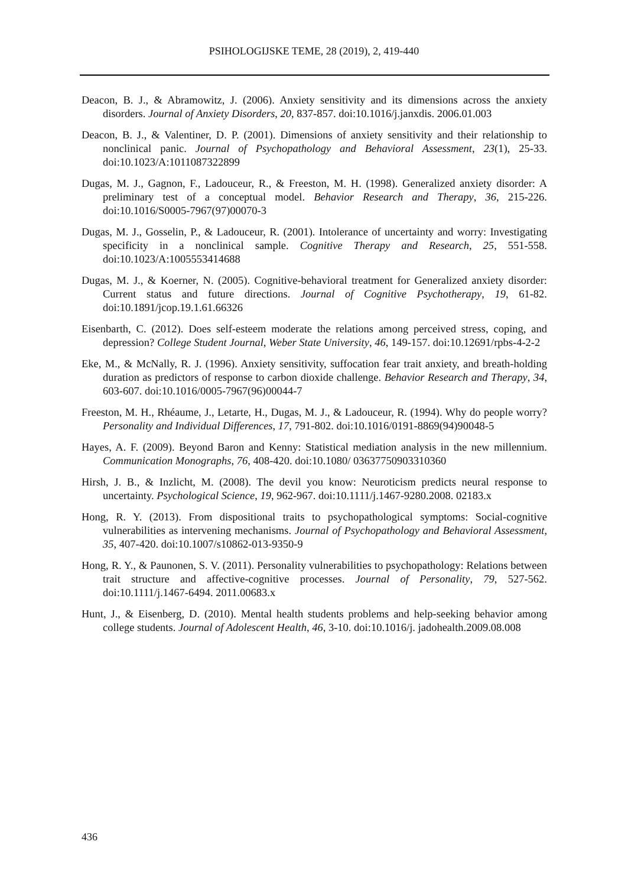PSIHOLOGIJSKE TEME, 28 (2019), 2, 419-440
Deacon, B. J., & Abramowitz, J. (2006). Anxiety sensitivity and its dimensions across the anxiety disorders. Journal of Anxiety Disorders, 20, 837-857. doi:10.1016/j.janxdis. 2006.01.003
Deacon, B. J., & Valentiner, D. P. (2001). Dimensions of anxiety sensitivity and their relationship to nonclinical panic. Journal of Psychopathology and Behavioral Assessment, 23(1), 25-33. doi:10.1023/A:1011087322899
Dugas, M. J., Gagnon, F., Ladouceur, R., & Freeston, M. H. (1998). Generalized anxiety disorder: A preliminary test of a conceptual model. Behavior Research and Therapy, 36, 215-226. doi:10.1016/S0005-7967(97)00070-3
Dugas, M. J., Gosselin, P., & Ladouceur, R. (2001). Intolerance of uncertainty and worry: Investigating specificity in a nonclinical sample. Cognitive Therapy and Research, 25, 551-558. doi:10.1023/A:1005553414688
Dugas, M. J., & Koerner, N. (2005). Cognitive-behavioral treatment for Generalized anxiety disorder: Current status and future directions. Journal of Cognitive Psychotherapy, 19, 61-82. doi:10.1891/jcop.19.1.61.66326
Eisenbarth, C. (2012). Does self-esteem moderate the relations among perceived stress, coping, and depression? College Student Journal, Weber State University, 46, 149-157. doi:10.12691/rpbs-4-2-2
Eke, M., & McNally, R. J. (1996). Anxiety sensitivity, suffocation fear trait anxiety, and breath-holding duration as predictors of response to carbon dioxide challenge. Behavior Research and Therapy, 34, 603-607. doi:10.1016/0005-7967(96)00044-7
Freeston, M. H., Rhéaume, J., Letarte, H., Dugas, M. J., & Ladouceur, R. (1994). Why do people worry? Personality and Individual Differences, 17, 791-802. doi:10.1016/0191-8869(94)90048-5
Hayes, A. F. (2009). Beyond Baron and Kenny: Statistical mediation analysis in the new millennium. Communication Monographs, 76, 408-420. doi:10.1080/ 03637750903310360
Hirsh, J. B., & Inzlicht, M. (2008). The devil you know: Neuroticism predicts neural response to uncertainty. Psychological Science, 19, 962-967. doi:10.1111/j.1467-9280.2008. 02183.x
Hong, R. Y. (2013). From dispositional traits to psychopathological symptoms: Social-cognitive vulnerabilities as intervening mechanisms. Journal of Psychopathology and Behavioral Assessment, 35, 407-420. doi:10.1007/s10862-013-9350-9
Hong, R. Y., & Paunonen, S. V. (2011). Personality vulnerabilities to psychopathology: Relations between trait structure and affective-cognitive processes. Journal of Personality, 79, 527-562. doi:10.1111/j.1467-6494. 2011.00683.x
Hunt, J., & Eisenberg, D. (2010). Mental health students problems and help-seeking behavior among college students. Journal of Adolescent Health, 46, 3-10. doi:10.1016/j. jadohealth.2009.08.008
436